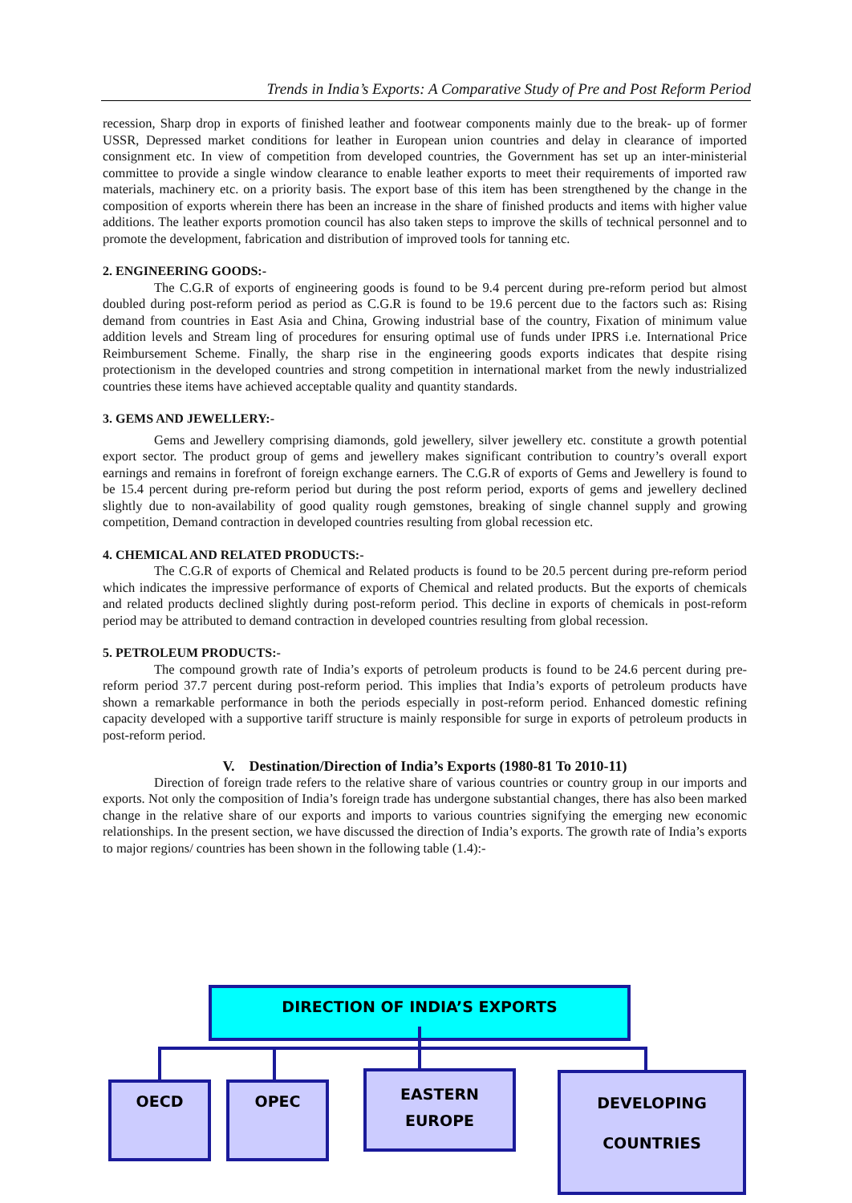Trends in India’s Exports: A Comparative Study of Pre and Post Reform Period
recession, Sharp drop in exports of finished leather and footwear components mainly due to the break- up of former USSR, Depressed market conditions for leather in European union countries and delay in clearance of imported consignment etc. In view of competition from developed countries, the Government has set up an inter-ministerial committee to provide a single window clearance to enable leather exports to meet their requirements of imported raw materials, machinery etc. on a priority basis. The export base of this item has been strengthened by the change in the composition of exports wherein there has been an increase in the share of finished products and items with higher value additions. The leather exports promotion council has also taken steps to improve the skills of technical personnel and to promote the development, fabrication and distribution of improved tools for tanning etc.
2. ENGINEERING GOODS:-
The C.G.R of exports of engineering goods is found to be 9.4 percent during pre-reform period but almost doubled during post-reform period as period as C.G.R is found to be 19.6 percent due to the factors such as: Rising demand from countries in East Asia and China, Growing industrial base of the country, Fixation of minimum value addition levels and Stream ling of procedures for ensuring optimal use of funds under IPRS i.e. International Price Reimbursement Scheme. Finally, the sharp rise in the engineering goods exports indicates that despite rising protectionism in the developed countries and strong competition in international market from the newly industrialized countries these items have achieved acceptable quality and quantity standards.
3. GEMS AND JEWELLERY:-
Gems and Jewellery comprising diamonds, gold jewellery, silver jewellery etc. constitute a growth potential export sector. The product group of gems and jewellery makes significant contribution to country’s overall export earnings and remains in forefront of foreign exchange earners. The C.G.R of exports of Gems and Jewellery is found to be 15.4 percent during pre-reform period but during the post reform period, exports of gems and jewellery declined slightly due to non-availability of good quality rough gemstones, breaking of single channel supply and growing competition, Demand contraction in developed countries resulting from global recession etc.
4. CHEMICAL AND RELATED PRODUCTS:-
The C.G.R of exports of Chemical and Related products is found to be 20.5 percent during pre-reform period which indicates the impressive performance of exports of Chemical and related products. But the exports of chemicals and related products declined slightly during post-reform period. This decline in exports of chemicals in post-reform period may be attributed to demand contraction in developed countries resulting from global recession.
5. PETROLEUM PRODUCTS:-
The compound growth rate of India’s exports of petroleum products is found to be 24.6 percent during pre-reform period 37.7 percent during post-reform period. This implies that India’s exports of petroleum products have shown a remarkable performance in both the periods especially in post-reform period. Enhanced domestic refining capacity developed with a supportive tariff structure is mainly responsible for surge in exports of petroleum products in post-reform period.
V. Destination/Direction of India’s Exports (1980-81 To 2010-11)
Direction of foreign trade refers to the relative share of various countries or country group in our imports and exports. Not only the composition of India’s foreign trade has undergone substantial changes, there has also been marked change in the relative share of our exports and imports to various countries signifying the emerging new economic relationships. In the present section, we have discussed the direction of India’s exports. The growth rate of India’s exports to major regions/ countries has been shown in the following table (1.4):-
DIRECTION OF INDIA’S EXPORTS
OECD OPEC
EASTERN
EUROPE
DEVELOPING
COUNTRIES